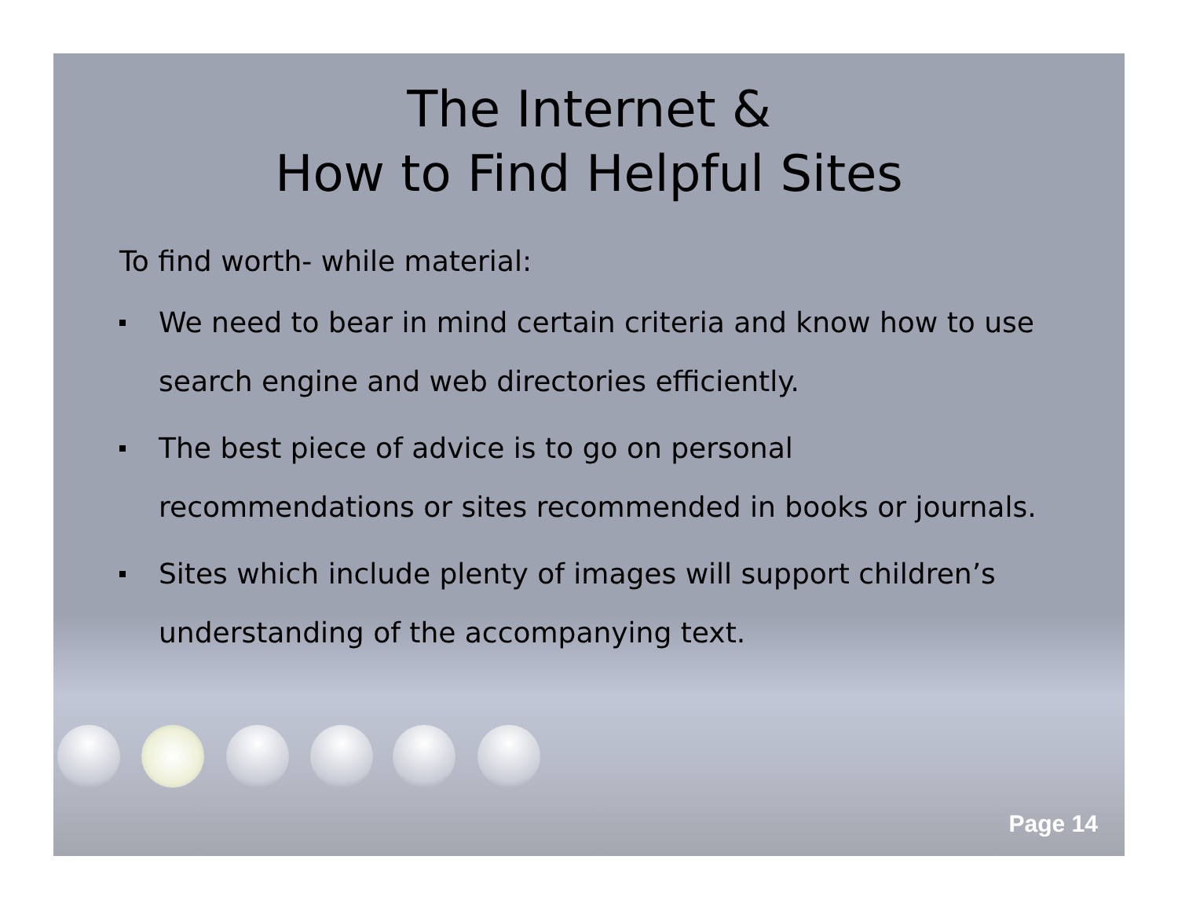The Internet &
How to Find Helpful Sites
To find worth- while material:
We need to bear in mind certain criteria and know how to use search engine and web directories efficiently.
The best piece of advice is to go on personal recommendations or sites recommended in books or journals.
Sites which include plenty of images will support children’s understanding of the accompanying text.
Page 14